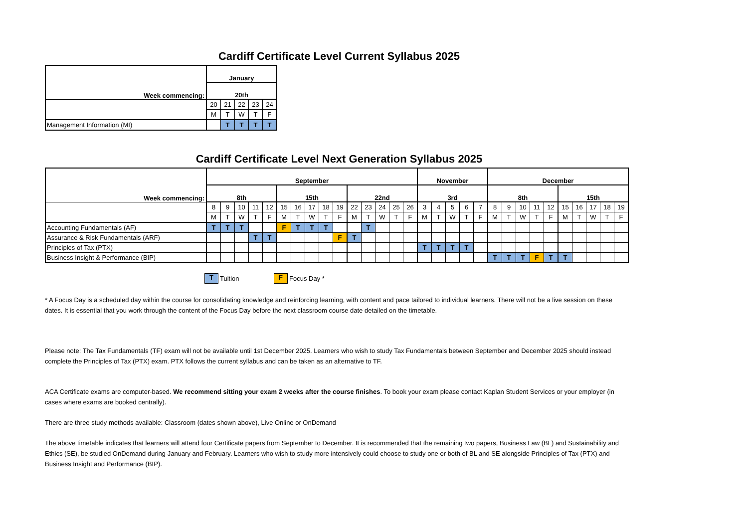Cardiff Certificate Level Current Syllabus 2025
| Week commencing: | January | | | | |
| --- | --- | --- | --- | --- | --- |
| | 20th | | | | |
| | 20 | 21 | 22 | 23 | 24 |
| | M | T | W | T | F |
| Management Information (MI) | | T | T | T | T |
Cardiff Certificate Level Next Generation Syllabus 2025
| Week commencing: | September | | | | | | | | | | | | | | | November | | | | | December | | | | | | | | | |
| --- | --- | --- | --- | --- | --- | --- | --- | --- | --- | --- | --- | --- | --- | --- | --- | --- | --- | --- | --- | --- | --- | --- | --- | --- | --- | --- | --- | --- | --- | --- |
| | 8th | | | | | 15th | | | | | 22nd | | | | | 3rd | | | | | 8th | | | | | 15th | | | | |
| | 8 | 9 | 10 | 11 | 12 | 15 | 16 | 17 | 18 | 19 | 22 | 23 | 24 | 25 | 26 | 3 | 4 | 5 | 6 | 7 | 8 | 9 | 10 | 11 | 12 | 15 | 16 | 17 | 18 | 19 |
| | M | T | W | T | F | M | T | W | T | F | M | T | W | T | F | M | T | W | T | F | M | T | W | T | F | M | T | W | T | F |
| Accounting Fundamentals (AF) | T | T | T | | | F | T | T | T | | | T | | | | | | | | | | | | | | | | | | |
| Assurance & Risk Fundamentals (ARF) | | | | T | T | | | | | F | T | | | | | | | | | | | | | | | | | | | |
| Principles of Tax (PTX) | | | | | | | | | | | | | | | | T | T | T | T | | | | | | | | | | | |
| Business Insight & Performance (BIP) | | | | | | | | | | | | | | | | | | | | | T | T | T | F | T | T | | | | |
T Tuition F Focus Day *
* A Focus Day is a scheduled day within the course for consolidating knowledge and reinforcing learning, with content and pace tailored to individual learners. There will not be a live session on these dates. It is essential that you work through the content of the Focus Day before the next classroom course date detailed on the timetable.
Please note: The Tax Fundamentals (TF) exam will not be available until 1st December 2025. Learners who wish to study Tax Fundamentals between September and December 2025 should instead complete the Principles of Tax (PTX) exam. PTX follows the current syllabus and can be taken as an alternative to TF.
ACA Certificate exams are computer-based. We recommend sitting your exam 2 weeks after the course finishes. To book your exam please contact Kaplan Student Services or your employer (in cases where exams are booked centrally).
There are three study methods available: Classroom (dates shown above), Live Online or OnDemand
The above timetable indicates that learners will attend four Certificate papers from September to December. It is recommended that the remaining two papers, Business Law (BL) and Sustainability and Ethics (SE), be studied OnDemand during January and February. Learners who wish to study more intensively could choose to study one or both of BL and SE alongside Principles of Tax (PTX) and Business Insight and Performance (BIP).